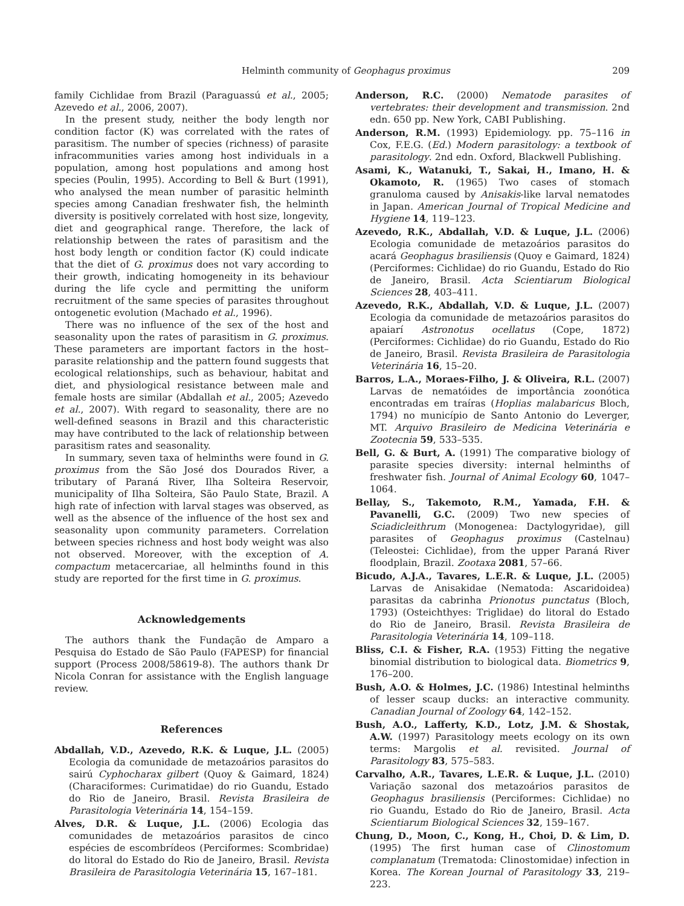Helminth community of Geophagus proximus 209
family Cichlidae from Brazil (Paraguassú et al., 2005; Azevedo et al., 2006, 2007).
In the present study, neither the body length nor condition factor (K) was correlated with the rates of parasitism. The number of species (richness) of parasite infracommunities varies among host individuals in a population, among host populations and among host species (Poulin, 1995). According to Bell & Burt (1991), who analysed the mean number of parasitic helminth species among Canadian freshwater fish, the helminth diversity is positively correlated with host size, longevity, diet and geographical range. Therefore, the lack of relationship between the rates of parasitism and the host body length or condition factor (K) could indicate that the diet of G. proximus does not vary according to their growth, indicating homogeneity in its behaviour during the life cycle and permitting the uniform recruitment of the same species of parasites throughout ontogenetic evolution (Machado et al., 1996).
There was no influence of the sex of the host and seasonality upon the rates of parasitism in G. proximus. These parameters are important factors in the host–parasite relationship and the pattern found suggests that ecological relationships, such as behaviour, habitat and diet, and physiological resistance between male and female hosts are similar (Abdallah et al., 2005; Azevedo et al., 2007). With regard to seasonality, there are no well-defined seasons in Brazil and this characteristic may have contributed to the lack of relationship between parasitism rates and seasonality.
In summary, seven taxa of helminths were found in G. proximus from the São José dos Dourados River, a tributary of Paraná River, Ilha Solteira Reservoir, municipality of Ilha Solteira, São Paulo State, Brazil. A high rate of infection with larval stages was observed, as well as the absence of the influence of the host sex and seasonality upon community parameters. Correlation between species richness and host body weight was also not observed. Moreover, with the exception of A. compactum metacercariae, all helminths found in this study are reported for the first time in G. proximus.
Acknowledgements
The authors thank the Fundação de Amparo a Pesquisa do Estado de São Paulo (FAPESP) for financial support (Process 2008/58619-8). The authors thank Dr Nicola Conran for assistance with the English language review.
References
Abdallah, V.D., Azevedo, R.K. & Luque, J.L. (2005) Ecologia da comunidade de metazoários parasitos do sairú Cyphocharax gilbert (Quoy & Gaimard, 1824) (Characiformes: Curimatidae) do rio Guandu, Estado do Rio de Janeiro, Brasil. Revista Brasileira de Parasitologia Veterinária 14, 154–159.
Alves, D.R. & Luque, J.L. (2006) Ecologia das comunidades de metazoários parasitos de cinco espécies de escombrídeos (Perciformes: Scombridae) do litoral do Estado do Rio de Janeiro, Brasil. Revista Brasileira de Parasitologia Veterinária 15, 167–181.
Anderson, R.C. (2000) Nematode parasites of vertebrates: their development and transmission. 2nd edn. 650 pp. New York, CABI Publishing.
Anderson, R.M. (1993) Epidemiology. pp. 75–116 in Cox, F.E.G. (Ed.) Modern parasitology: a textbook of parasitology. 2nd edn. Oxford, Blackwell Publishing.
Asami, K., Watanuki, T., Sakai, H., Imano, H. & Okamoto, R. (1965) Two cases of stomach granuloma caused by Anisakis-like larval nematodes in Japan. American Journal of Tropical Medicine and Hygiene 14, 119–123.
Azevedo, R.K., Abdallah, V.D. & Luque, J.L. (2006) Ecologia comunidade de metazoários parasitos do acará Geophagus brasiliensis (Quoy e Gaimard, 1824) (Perciformes: Cichlidae) do rio Guandu, Estado do Rio de Janeiro, Brasil. Acta Scientiarum Biological Sciences 28, 403–411.
Azevedo, R.K., Abdallah, V.D. & Luque, J.L. (2007) Ecologia da comunidade de metazoários parasitos do apaiarí Astronotus ocellatus (Cope, 1872) (Perciformes: Cichlidae) do rio Guandu, Estado do Rio de Janeiro, Brasil. Revista Brasileira de Parasitologia Veterinária 16, 15–20.
Barros, L.A., Moraes-Filho, J. & Oliveira, R.L. (2007) Larvas de nematóides de importância zoonótica encontradas em traíras (Hoplias malabaricus Bloch, 1794) no município de Santo Antonio do Leverger, MT. Arquivo Brasileiro de Medicina Veterinária e Zootecnia 59, 533–535.
Bell, G. & Burt, A. (1991) The comparative biology of parasite species diversity: internal helminths of freshwater fish. Journal of Animal Ecology 60, 1047–1064.
Bellay, S., Takemoto, R.M., Yamada, F.H. & Pavanelli, G.C. (2009) Two new species of Sciadicleithrum (Monogenea: Dactylogyridae), gill parasites of Geophagus proximus (Castelnau) (Teleostei: Cichlidae), from the upper Paraná River floodplain, Brazil. Zootaxa 2081, 57–66.
Bicudo, A.J.A., Tavares, L.E.R. & Luque, J.L. (2005) Larvas de Anisakidae (Nematoda: Ascaridoidea) parasitas da cabrinha Prionotus punctatus (Bloch, 1793) (Osteichthyes: Triglidae) do litoral do Estado do Rio de Janeiro, Brasil. Revista Brasileira de Parasitologia Veterinária 14, 109–118.
Bliss, C.I. & Fisher, R.A. (1953) Fitting the negative binomial distribution to biological data. Biometrics 9, 176–200.
Bush, A.O. & Holmes, J.C. (1986) Intestinal helminths of lesser scaup ducks: an interactive community. Canadian Journal of Zoology 64, 142–152.
Bush, A.O., Lafferty, K.D., Lotz, J.M. & Shostak, A.W. (1997) Parasitology meets ecology on its own terms: Margolis et al. revisited. Journal of Parasitology 83, 575–583.
Carvalho, A.R., Tavares, L.E.R. & Luque, J.L. (2010) Variação sazonal dos metazoários parasitos de Geophagus brasiliensis (Perciformes: Cichlidae) no rio Guandu, Estado do Rio de Janeiro, Brasil. Acta Scientiarum Biological Sciences 32, 159–167.
Chung, D., Moon, C., Kong, H., Choi, D. & Lim, D. (1995) The first human case of Clinostomum complanatum (Trematoda: Clinostomidae) infection in Korea. The Korean Journal of Parasitology 33, 219–223.